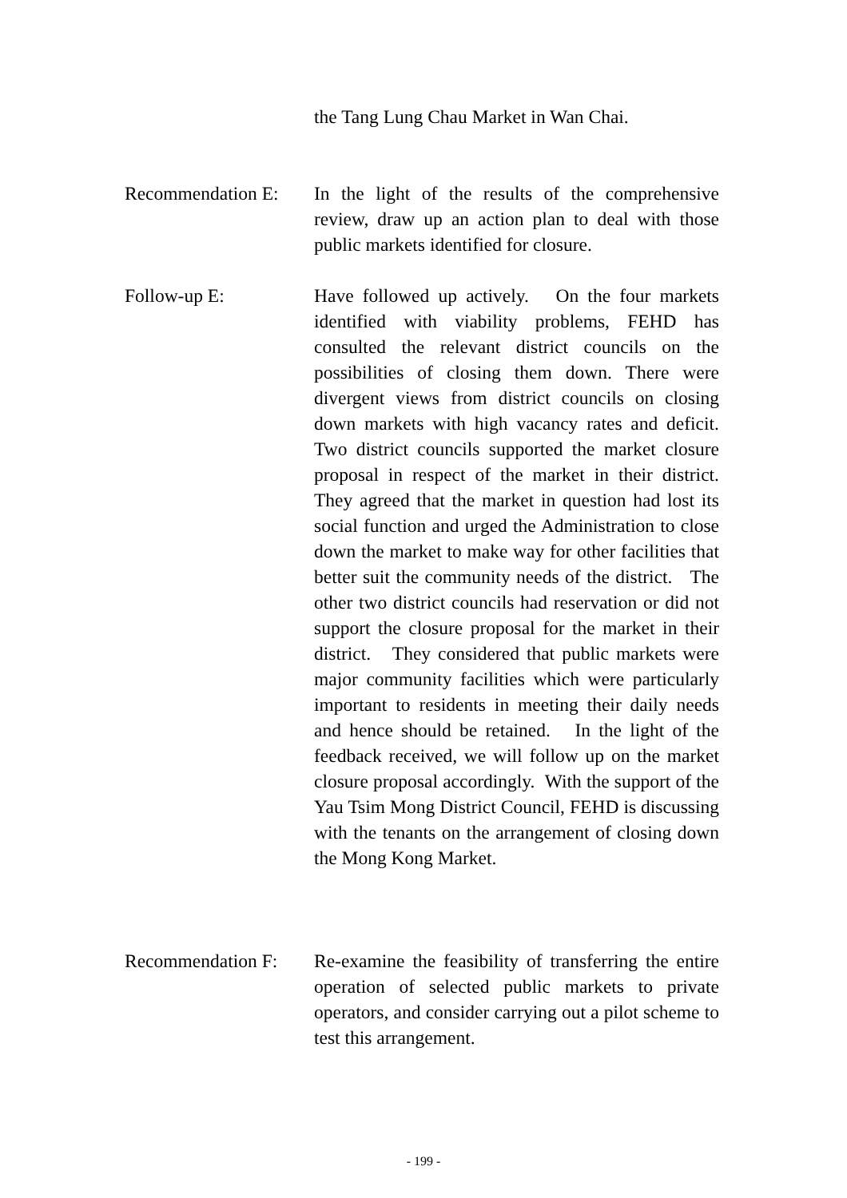the Tang Lung Chau Market in Wan Chai.
Recommendation E:
In the light of the results of the comprehensive review, draw up an action plan to deal with those public markets identified for closure.
Follow-up E: Have followed up actively. On the four markets identified with viability problems, FEHD has consulted the relevant district councils on the possibilities of closing them down. There were divergent views from district councils on closing down markets with high vacancy rates and deficit. Two district councils supported the market closure proposal in respect of the market in their district. They agreed that the market in question had lost its social function and urged the Administration to close down the market to make way for other facilities that better suit the community needs of the district. The other two district councils had reservation or did not support the closure proposal for the market in their district. They considered that public markets were major community facilities which were particularly important to residents in meeting their daily needs and hence should be retained. In the light of the feedback received, we will follow up on the market closure proposal accordingly. With the support of the Yau Tsim Mong District Council, FEHD is discussing with the tenants on the arrangement of closing down the Mong Kong Market.
Recommendation F:
Re-examine the feasibility of transferring the entire operation of selected public markets to private operators, and consider carrying out a pilot scheme to test this arrangement.
- 199 -